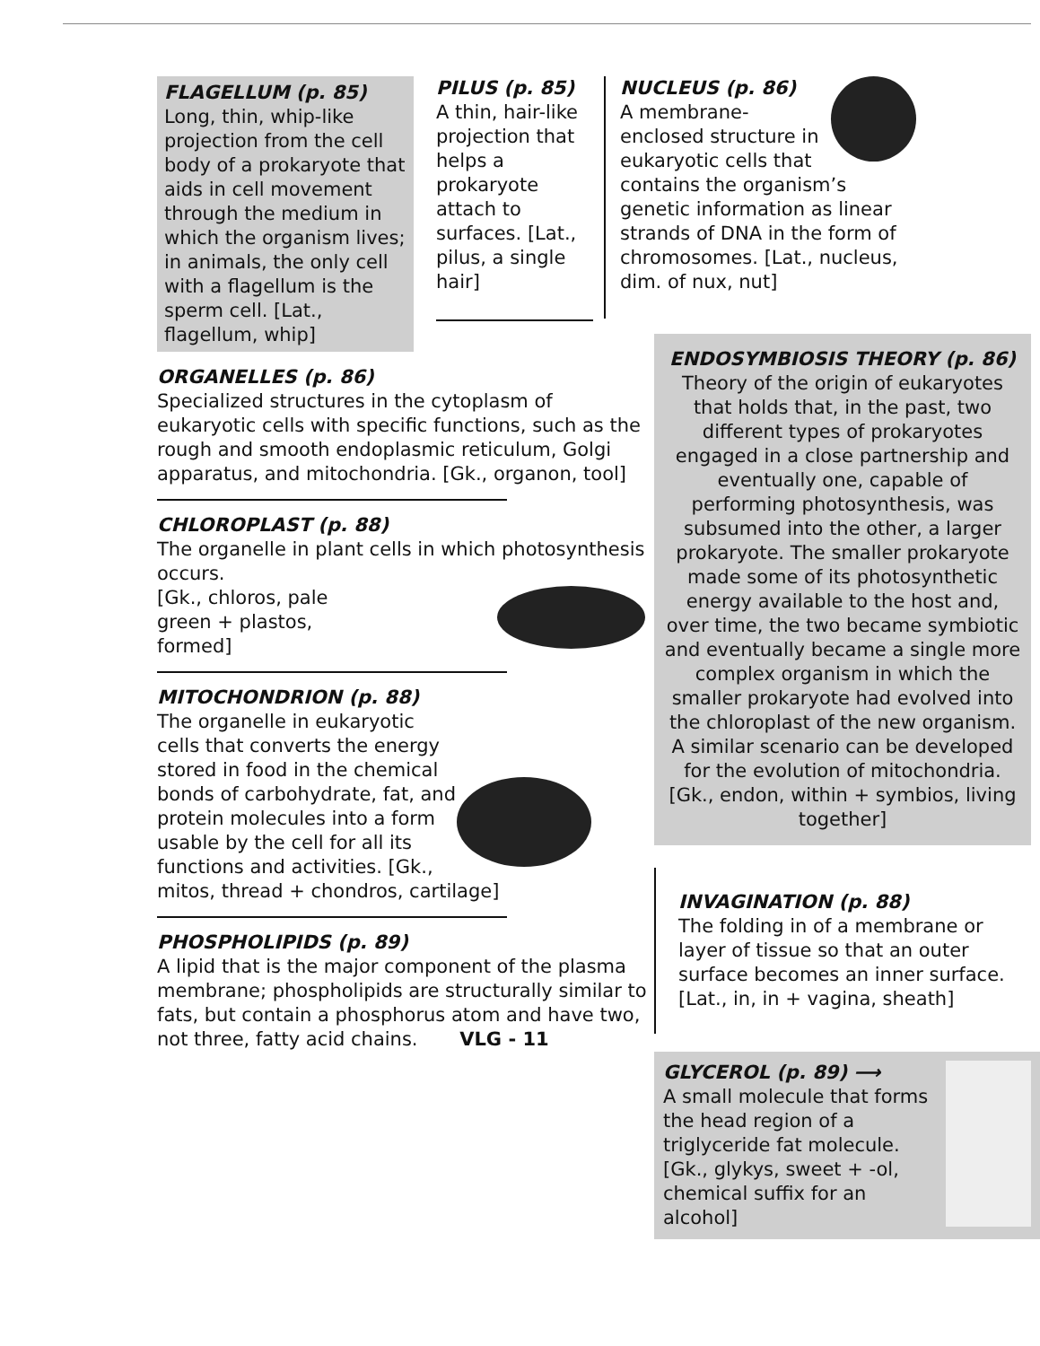FLAGELLUM (p. 85)
Long, thin, whip-like projection from the cell body of a prokaryote that aids in cell movement through the medium in which the organism lives; in animals, the only cell with a flagellum is the sperm cell. [Lat., flagellum, whip]
PILUS (p. 85)
A thin, hair-like projection that helps a prokaryote attach to surfaces. [Lat., pilus, a single hair]
NUCLEUS (p. 86)
A membrane-enclosed structure in eukaryotic cells that contains the organism’s genetic information as linear strands of DNA in the form of chromosomes. [Lat., nucleus, dim. of nux, nut]
ORGANELLES (p. 86)
Specialized structures in the cytoplasm of eukaryotic cells with specific functions, such as the rough and smooth endoplasmic reticulum, Golgi apparatus, and mitochondria. [Gk., organon, tool]
CHLOROPLAST (p. 88)
The organelle in plant cells in which photosynthesis occurs.
[Gk., chloros, pale
green + plastos,
formed]
MITOCHONDRION (p. 88)
The organelle in eukaryotic cells that converts the energy stored in food in the chemical bonds of carbohydrate, fat, and protein molecules into a form usable by the cell for all its functions and activities. [Gk., mitos, thread + chondros, cartilage]
PHOSPHOLIPIDS (p. 89)
A lipid that is the major component of the plasma membrane; phospholipids are structurally similar to fats, but contain a phosphorus atom and have two, not three, fatty acid chains. VLG - 11
ENDOSYMBIOSIS THEORY (p. 86)
Theory of the origin of eukaryotes that holds that, in the past, two different types of prokaryotes engaged in a close partnership and eventually one, capable of performing photosynthesis, was subsumed into the other, a larger prokaryote. The smaller prokaryote made some of its photosynthetic energy available to the host and, over time, the two became symbiotic and eventually became a single more complex organism in which the smaller prokaryote had evolved into the chloroplast of the new organism. A similar scenario can be developed for the evolution of mitochondria. [Gk., endon, within + symbios, living together]
INVAGINATION (p. 88)
The folding in of a membrane or layer of tissue so that an outer surface becomes an inner surface. [Lat., in, in + vagina, sheath]
GLYCEROL (p. 89) ⟶
A small molecule that forms the head region of a triglyceride fat molecule. [Gk., glykys, sweet + -ol, chemical suffix for an alcohol]